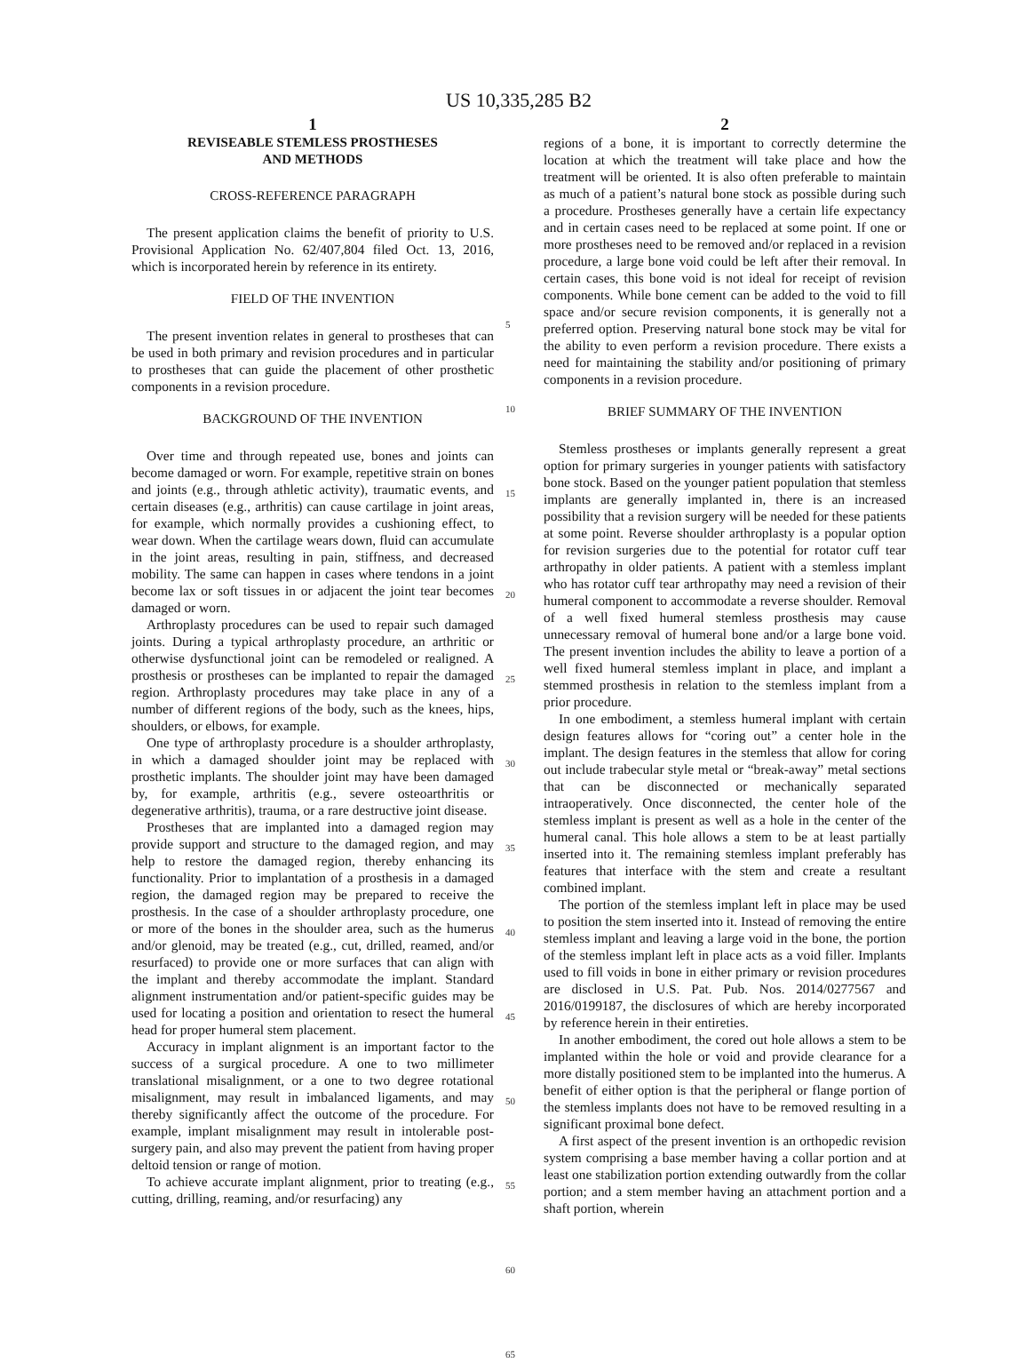US 10,335,285 B2
1
REVISEABLE STEMLESS PROSTHESES
AND METHODS
CROSS-REFERENCE PARAGRAPH
The present application claims the benefit of priority to U.S. Provisional Application No. 62/407,804 filed Oct. 13, 2016, which is incorporated herein by reference in its entirety.
FIELD OF THE INVENTION
The present invention relates in general to prostheses that can be used in both primary and revision procedures and in particular to prostheses that can guide the placement of other prosthetic components in a revision procedure.
BACKGROUND OF THE INVENTION
Over time and through repeated use, bones and joints can become damaged or worn. For example, repetitive strain on bones and joints (e.g., through athletic activity), traumatic events, and certain diseases (e.g., arthritis) can cause cartilage in joint areas, for example, which normally provides a cushioning effect, to wear down. When the cartilage wears down, fluid can accumulate in the joint areas, resulting in pain, stiffness, and decreased mobility. The same can happen in cases where tendons in a joint become lax or soft tissues in or adjacent the joint tear becomes damaged or worn.
Arthroplasty procedures can be used to repair such damaged joints. During a typical arthroplasty procedure, an arthritic or otherwise dysfunctional joint can be remodeled or realigned. A prosthesis or prostheses can be implanted to repair the damaged region. Arthroplasty procedures may take place in any of a number of different regions of the body, such as the knees, hips, shoulders, or elbows, for example.
One type of arthroplasty procedure is a shoulder arthroplasty, in which a damaged shoulder joint may be replaced with prosthetic implants. The shoulder joint may have been damaged by, for example, arthritis (e.g., severe osteoarthritis or degenerative arthritis), trauma, or a rare destructive joint disease.
Prostheses that are implanted into a damaged region may provide support and structure to the damaged region, and may help to restore the damaged region, thereby enhancing its functionality. Prior to implantation of a prosthesis in a damaged region, the damaged region may be prepared to receive the prosthesis. In the case of a shoulder arthroplasty procedure, one or more of the bones in the shoulder area, such as the humerus and/or glenoid, may be treated (e.g., cut, drilled, reamed, and/or resurfaced) to provide one or more surfaces that can align with the implant and thereby accommodate the implant. Standard alignment instrumentation and/or patient-specific guides may be used for locating a position and orientation to resect the humeral head for proper humeral stem placement.
Accuracy in implant alignment is an important factor to the success of a surgical procedure. A one to two millimeter translational misalignment, or a one to two degree rotational misalignment, may result in imbalanced ligaments, and may thereby significantly affect the outcome of the procedure. For example, implant misalignment may result in intolerable post-surgery pain, and also may prevent the patient from having proper deltoid tension or range of motion.
To achieve accurate implant alignment, prior to treating (e.g., cutting, drilling, reaming, and/or resurfacing) any
5
10
15
20
25
30
35
40
45
50
55
60
65
2
regions of a bone, it is important to correctly determine the location at which the treatment will take place and how the treatment will be oriented. It is also often preferable to maintain as much of a patient’s natural bone stock as possible during such a procedure. Prostheses generally have a certain life expectancy and in certain cases need to be replaced at some point. If one or more prostheses need to be removed and/or replaced in a revision procedure, a large bone void could be left after their removal. In certain cases, this bone void is not ideal for receipt of revision components. While bone cement can be added to the void to fill space and/or secure revision components, it is generally not a preferred option. Preserving natural bone stock may be vital for the ability to even perform a revision procedure. There exists a need for maintaining the stability and/or positioning of primary components in a revision procedure.
BRIEF SUMMARY OF THE INVENTION
Stemless prostheses or implants generally represent a great option for primary surgeries in younger patients with satisfactory bone stock. Based on the younger patient population that stemless implants are generally implanted in, there is an increased possibility that a revision surgery will be needed for these patients at some point. Reverse shoulder arthroplasty is a popular option for revision surgeries due to the potential for rotator cuff tear arthropathy in older patients. A patient with a stemless implant who has rotator cuff tear arthropathy may need a revision of their humeral component to accommodate a reverse shoulder. Removal of a well fixed humeral stemless prosthesis may cause unnecessary removal of humeral bone and/or a large bone void. The present invention includes the ability to leave a portion of a well fixed humeral stemless implant in place, and implant a stemmed prosthesis in relation to the stemless implant from a prior procedure.
In one embodiment, a stemless humeral implant with certain design features allows for “coring out” a center hole in the implant. The design features in the stemless that allow for coring out include trabecular style metal or “break-away” metal sections that can be disconnected or mechanically separated intraoperatively. Once disconnected, the center hole of the stemless implant is present as well as a hole in the center of the humeral canal. This hole allows a stem to be at least partially inserted into it. The remaining stemless implant preferably has features that interface with the stem and create a resultant combined implant.
The portion of the stemless implant left in place may be used to position the stem inserted into it. Instead of removing the entire stemless implant and leaving a large void in the bone, the portion of the stemless implant left in place acts as a void filler. Implants used to fill voids in bone in either primary or revision procedures are disclosed in U.S. Pat. Pub. Nos. 2014/0277567 and 2016/0199187, the disclosures of which are hereby incorporated by reference herein in their entireties.
In another embodiment, the cored out hole allows a stem to be implanted within the hole or void and provide clearance for a more distally positioned stem to be implanted into the humerus. A benefit of either option is that the peripheral or flange portion of the stemless implants does not have to be removed resulting in a significant proximal bone defect.
A first aspect of the present invention is an orthopedic revision system comprising a base member having a collar portion and at least one stabilization portion extending outwardly from the collar portion; and a stem member having an attachment portion and a shaft portion, wherein